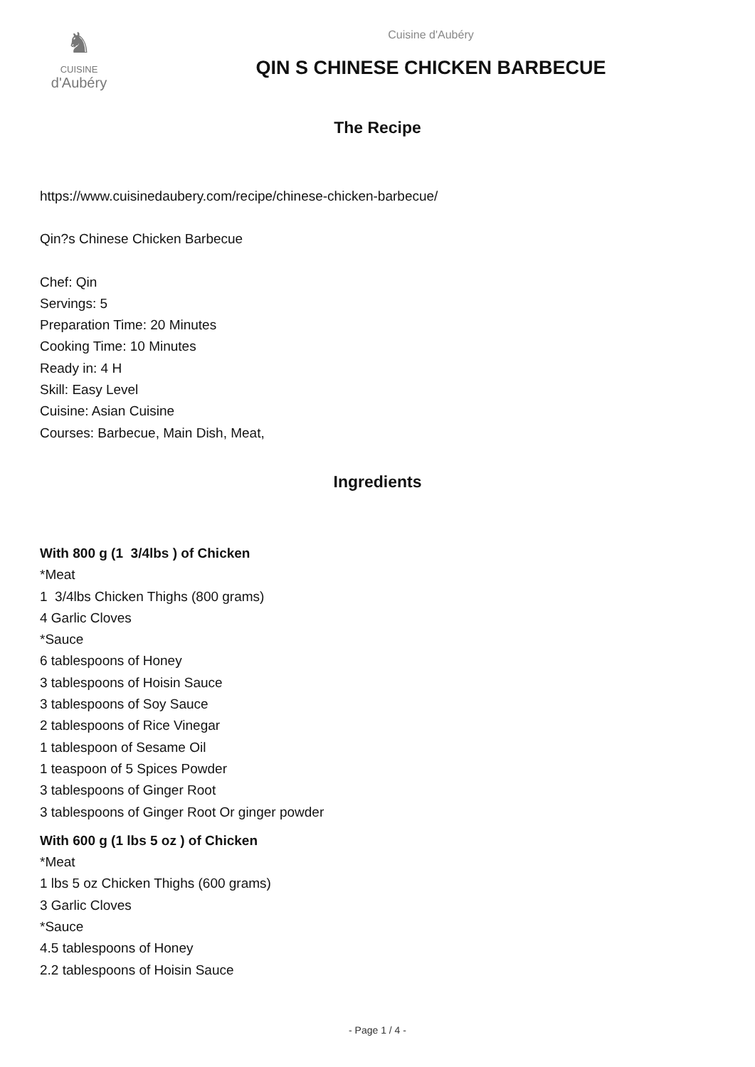♞
CUISINE
d'Aubéry
Cuisine d'Aubéry
QIN S CHINESE CHICKEN BARBECUE
The Recipe
https://www.cuisinedaubery.com/recipe/chinese-chicken-barbecue/
Qin?s Chinese Chicken Barbecue
Chef: Qin
Servings: 5
Preparation Time: 20 Minutes
Cooking Time: 10 Minutes
Ready in: 4 H
Skill: Easy Level
Cuisine: Asian Cuisine
Courses: Barbecue, Main Dish, Meat,
Ingredients
With 800 g (1 3/4lbs ) of Chicken
*Meat
1 3/4lbs Chicken Thighs (800 grams)
4 Garlic Cloves
*Sauce
6 tablespoons of Honey
3 tablespoons of Hoisin Sauce
3 tablespoons of Soy Sauce
2 tablespoons of Rice Vinegar
1 tablespoon of Sesame Oil
1 teaspoon of 5 Spices Powder
3 tablespoons of Ginger Root
3 tablespoons of Ginger Root Or ginger powder
With 600 g (1 lbs 5 oz ) of Chicken
*Meat
1 lbs 5 oz Chicken Thighs (600 grams)
3 Garlic Cloves
*Sauce
4.5 tablespoons of Honey
2.2 tablespoons of Hoisin Sauce
- Page 1 / 4 -